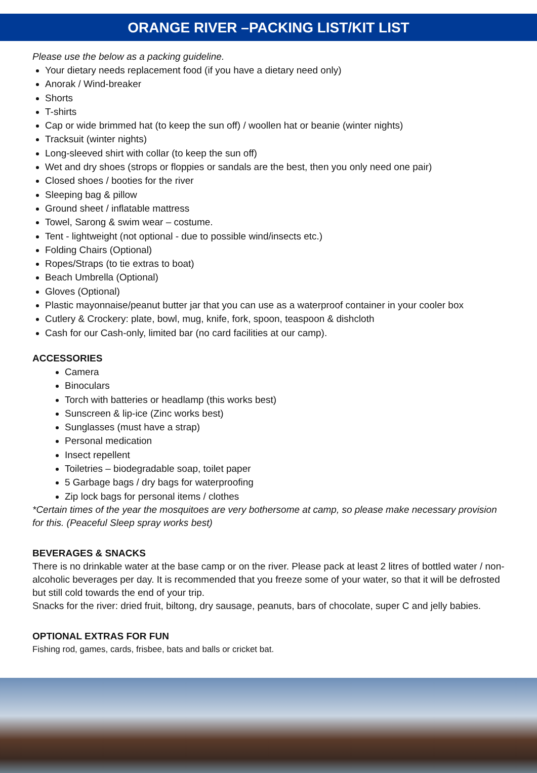ORANGE RIVER –PACKING LIST/KIT LIST
Please use the below as a packing guideline.
Your dietary needs replacement food (if you have a dietary need only)
Anorak / Wind-breaker
Shorts
T-shirts
Cap or wide brimmed hat (to keep the sun off) / woollen hat or beanie (winter nights)
Tracksuit (winter nights)
Long-sleeved shirt with collar (to keep the sun off)
Wet and dry shoes (strops or floppies or sandals are the best, then you only need one pair)
Closed shoes / booties for the river
Sleeping bag & pillow
Ground sheet / inflatable mattress
Towel, Sarong & swim wear – costume.
Tent - lightweight (not optional - due to possible wind/insects etc.)
Folding Chairs (Optional)
Ropes/Straps (to tie extras to boat)
Beach Umbrella (Optional)
Gloves (Optional)
Plastic mayonnaise/peanut butter jar that you can use as a waterproof container in your cooler box
Cutlery & Crockery: plate, bowl, mug, knife, fork, spoon, teaspoon & dishcloth
Cash for our Cash-only, limited bar (no card facilities at our camp).
ACCESSORIES
Camera
Binoculars
Torch with batteries or headlamp (this works best)
Sunscreen & lip-ice (Zinc works best)
Sunglasses (must have a strap)
Personal medication
Insect repellent
Toiletries – biodegradable soap, toilet paper
5 Garbage bags / dry bags for waterproofing
Zip lock bags for personal items / clothes
*Certain times of the year the mosquitoes are very bothersome at camp, so please make necessary provision for this. (Peaceful Sleep spray works best)
BEVERAGES & SNACKS
There is no drinkable water at the base camp or on the river. Please pack at least 2 litres of bottled water / non-alcoholic beverages per day. It is recommended that you freeze some of your water, so that it will be defrosted but still cold towards the end of your trip.
Snacks for the river: dried fruit, biltong, dry sausage, peanuts, bars of chocolate, super C and jelly babies.
OPTIONAL EXTRAS FOR FUN
Fishing rod, games, cards, frisbee, bats and balls or cricket bat.